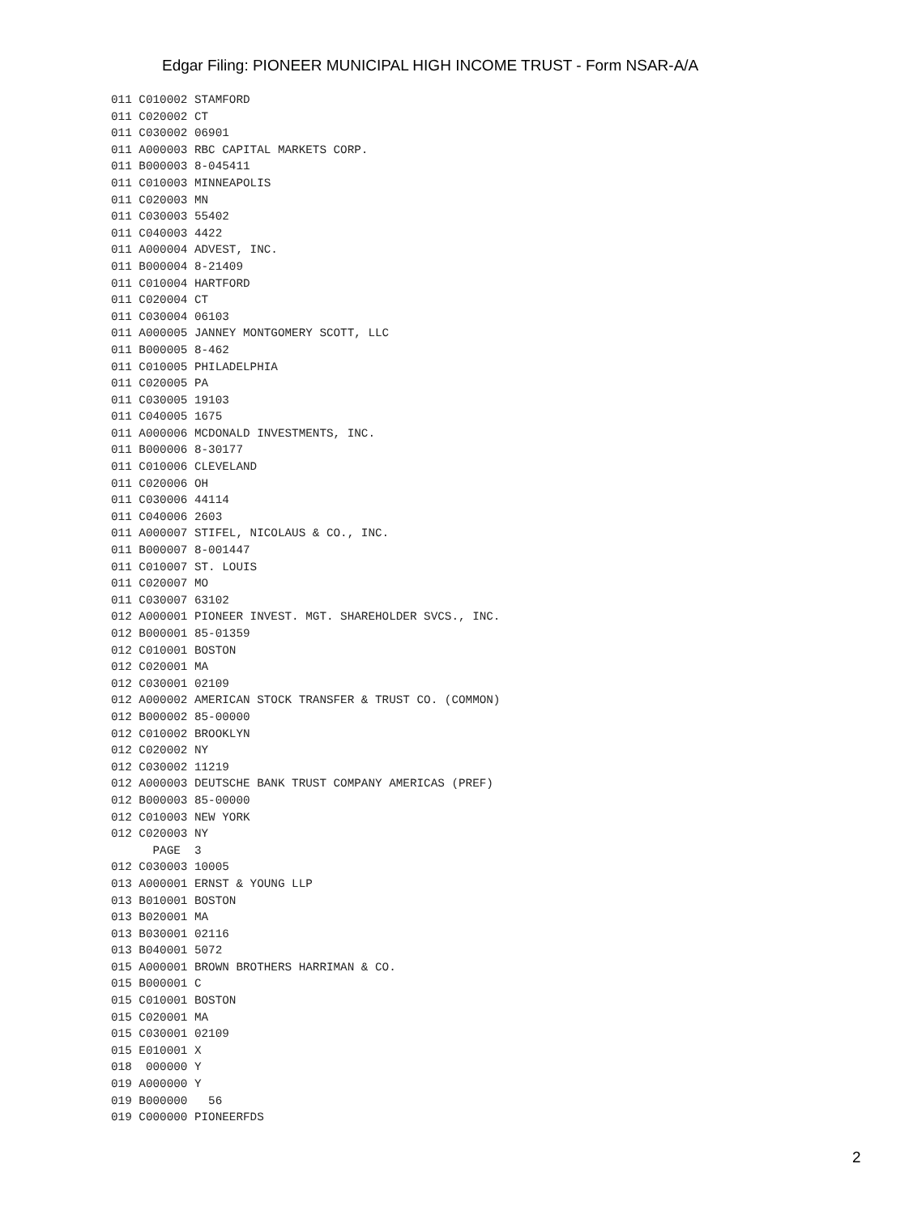Edgar Filing: PIONEER MUNICIPAL HIGH INCOME TRUST - Form NSAR-A/A
011 C010002 STAMFORD
011 C020002 CT
011 C030002 06901
011 A000003 RBC CAPITAL MARKETS CORP.
011 B000003 8-045411
011 C010003 MINNEAPOLIS
011 C020003 MN
011 C030003 55402
011 C040003 4422
011 A000004 ADVEST, INC.
011 B000004 8-21409
011 C010004 HARTFORD
011 C020004 CT
011 C030004 06103
011 A000005 JANNEY MONTGOMERY SCOTT, LLC
011 B000005 8-462
011 C010005 PHILADELPHIA
011 C020005 PA
011 C030005 19103
011 C040005 1675
011 A000006 MCDONALD INVESTMENTS, INC.
011 B000006 8-30177
011 C010006 CLEVELAND
011 C020006 OH
011 C030006 44114
011 C040006 2603
011 A000007 STIFEL, NICOLAUS & CO., INC.
011 B000007 8-001447
011 C010007 ST. LOUIS
011 C020007 MO
011 C030007 63102
012 A000001 PIONEER INVEST. MGT. SHAREHOLDER SVCS., INC.
012 B000001 85-01359
012 C010001 BOSTON
012 C020001 MA
012 C030001 02109
012 A000002 AMERICAN STOCK TRANSFER & TRUST CO. (COMMON)
012 B000002 85-00000
012 C010002 BROOKLYN
012 C020002 NY
012 C030002 11219
012 A000003 DEUTSCHE BANK TRUST COMPANY AMERICAS (PREF)
012 B000003 85-00000
012 C010003 NEW YORK
012 C020003 NY
      PAGE  3
012 C030003 10005
013 A000001 ERNST & YOUNG LLP
013 B010001 BOSTON
013 B020001 MA
013 B030001 02116
013 B040001 5072
015 A000001 BROWN BROTHERS HARRIMAN & CO.
015 B000001 C
015 C010001 BOSTON
015 C020001 MA
015 C030001 02109
015 E010001 X
018  000000 Y
019 A000000 Y
019 B000000   56
019 C000000 PIONEERFDS
2